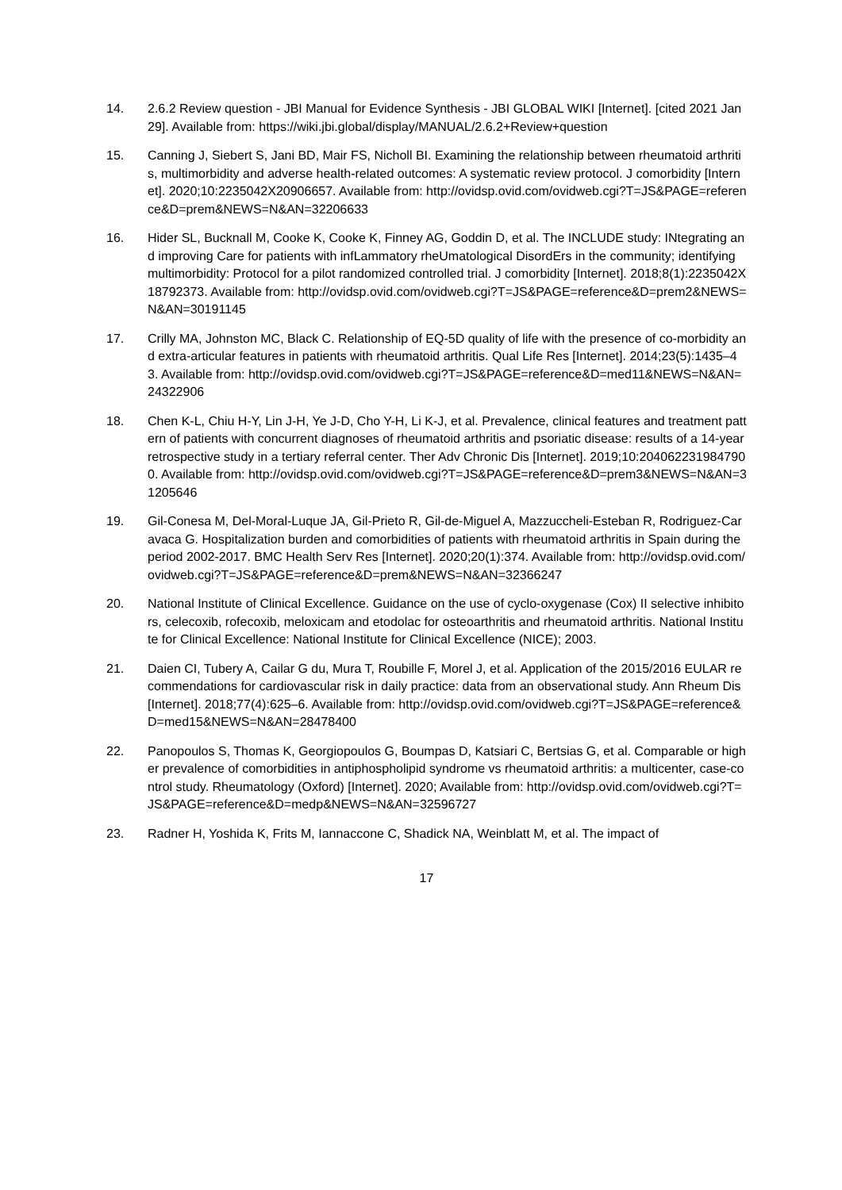14. 2.6.2 Review question - JBI Manual for Evidence Synthesis - JBI GLOBAL WIKI [Internet]. [cited 2021 Jan 29]. Available from: https://wiki.jbi.global/display/MANUAL/2.6.2+Review+question
15. Canning J, Siebert S, Jani BD, Mair FS, Nicholl BI. Examining the relationship between rheumatoid arthritis, multimorbidity and adverse health-related outcomes: A systematic review protocol. J comorbidity [Internet]. 2020;10:2235042X20906657. Available from: http://ovidsp.ovid.com/ovidweb.cgi?T=JS&PAGE=reference&D=prem&NEWS=N&AN=32206633
16. Hider SL, Bucknall M, Cooke K, Cooke K, Finney AG, Goddin D, et al. The INCLUDE study: INtegrating and improving Care for patients with infLammatory rheUmatological DisordErs in the community; identifying multimorbidity: Protocol for a pilot randomized controlled trial. J comorbidity [Internet]. 2018;8(1):2235042X18792373. Available from: http://ovidsp.ovid.com/ovidweb.cgi?T=JS&PAGE=reference&D=prem2&NEWS=N&AN=30191145
17. Crilly MA, Johnston MC, Black C. Relationship of EQ-5D quality of life with the presence of co-morbidity and extra-articular features in patients with rheumatoid arthritis. Qual Life Res [Internet]. 2014;23(5):1435–43. Available from: http://ovidsp.ovid.com/ovidweb.cgi?T=JS&PAGE=reference&D=med11&NEWS=N&AN=24322906
18. Chen K-L, Chiu H-Y, Lin J-H, Ye J-D, Cho Y-H, Li K-J, et al. Prevalence, clinical features and treatment pattern of patients with concurrent diagnoses of rheumatoid arthritis and psoriatic disease: results of a 14-year retrospective study in a tertiary referral center. Ther Adv Chronic Dis [Internet]. 2019;10:2040622319847900. Available from: http://ovidsp.ovid.com/ovidweb.cgi?T=JS&PAGE=reference&D=prem3&NEWS=N&AN=31205646
19. Gil-Conesa M, Del-Moral-Luque JA, Gil-Prieto R, Gil-de-Miguel A, Mazzuccheli-Esteban R, Rodriguez-Caravaca G. Hospitalization burden and comorbidities of patients with rheumatoid arthritis in Spain during the period 2002-2017. BMC Health Serv Res [Internet]. 2020;20(1):374. Available from: http://ovidsp.ovid.com/ovidweb.cgi?T=JS&PAGE=reference&D=prem&NEWS=N&AN=32366247
20. National Institute of Clinical Excellence. Guidance on the use of cyclo-oxygenase (Cox) II selective inhibitors, celecoxib, rofecoxib, meloxicam and etodolac for osteoarthritis and rheumatoid arthritis. National Institute for Clinical Excellence: National Institute for Clinical Excellence (NICE); 2003.
21. Daien CI, Tubery A, Cailar G du, Mura T, Roubille F, Morel J, et al. Application of the 2015/2016 EULAR recommendations for cardiovascular risk in daily practice: data from an observational study. Ann Rheum Dis [Internet]. 2018;77(4):625–6. Available from: http://ovidsp.ovid.com/ovidweb.cgi?T=JS&PAGE=reference&D=med15&NEWS=N&AN=28478400
22. Panopoulos S, Thomas K, Georgiopoulos G, Boumpas D, Katsiari C, Bertsias G, et al. Comparable or higher prevalence of comorbidities in antiphospholipid syndrome vs rheumatoid arthritis: a multicenter, case-control study. Rheumatology (Oxford) [Internet]. 2020; Available from: http://ovidsp.ovid.com/ovidweb.cgi?T=JS&PAGE=reference&D=medp&NEWS=N&AN=32596727
23. Radner H, Yoshida K, Frits M, Iannaccone C, Shadick NA, Weinblatt M, et al. The impact of
17